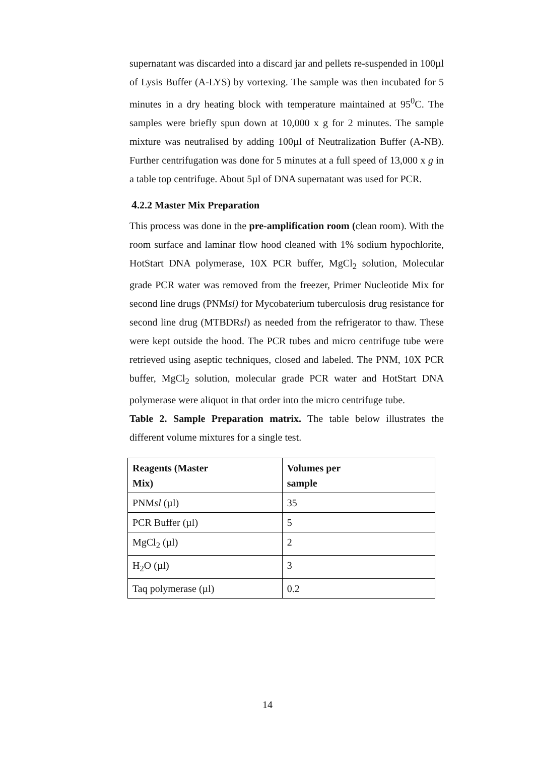supernatant was discarded into a discard jar and pellets re-suspended in 100µl of Lysis Buffer (A-LYS) by vortexing. The sample was then incubated for 5 minutes in a dry heating block with temperature maintained at 95<sup>0</sup>C. The samples were briefly spun down at 10,000 x g for 2 minutes. The sample mixture was neutralised by adding 100µl of Neutralization Buffer (A-NB). Further centrifugation was done for 5 minutes at a full speed of 13,000 x g in a table top centrifuge. About 5µl of DNA supernatant was used for PCR.
4.2.2 Master Mix Preparation
This process was done in the pre-amplification room (clean room). With the room surface and laminar flow hood cleaned with 1% sodium hypochlorite, HotStart DNA polymerase, 10X PCR buffer, MgCl<sub>2</sub> solution, Molecular grade PCR water was removed from the freezer, Primer Nucleotide Mix for second line drugs (PNMsl) for Mycobaterium tuberculosis drug resistance for second line drug (MTBDRsl) as needed from the refrigerator to thaw. These were kept outside the hood. The PCR tubes and micro centrifuge tube were retrieved using aseptic techniques, closed and labeled. The PNM, 10X PCR buffer, MgCl<sub>2</sub> solution, molecular grade PCR water and HotStart DNA polymerase were aliquot in that order into the micro centrifuge tube.
Table 2. Sample Preparation matrix. The table below illustrates the different volume mixtures for a single test.
| Reagents (Master Mix) | Volumes per sample |
| --- | --- |
| PNM sl (µl) | 35 |
| PCR Buffer (µl) | 5 |
| MgCl<sub>2</sub> (µl) | 2 |
| H<sub>2</sub>O (µl) | 3 |
| Taq polymerase (µl) | 0.2 |
14